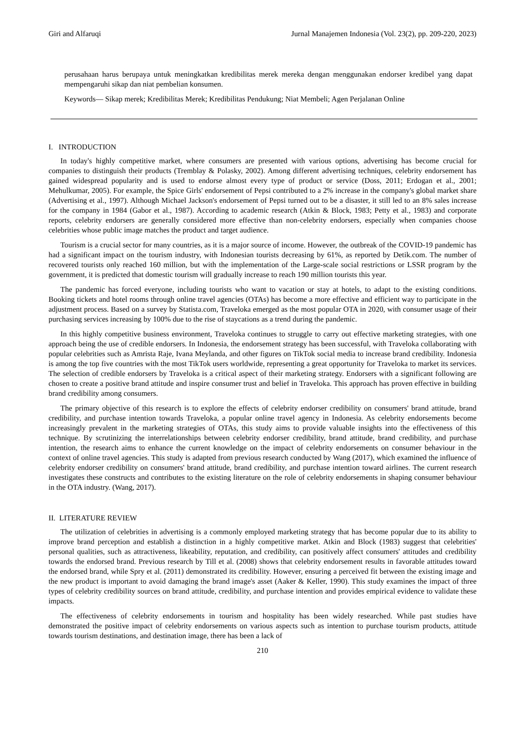Giri and Alfaruqi Jurnal Manajemen Indonesia (Vol. 23(2), pp. 209-220, 2023)
perusahaan harus berupaya untuk meningkatkan kredibilitas merek mereka dengan menggunakan endorser kredibel yang dapat mempengaruhi sikap dan niat pembelian konsumen.
Keywords— Sikap merek; Kredibilitas Merek; Kredibilitas Pendukung; Niat Membeli; Agen Perjalanan Online
I. INTRODUCTION
In today's highly competitive market, where consumers are presented with various options, advertising has become crucial for companies to distinguish their products (Tremblay & Polasky, 2002). Among different advertising techniques, celebrity endorsement has gained widespread popularity and is used to endorse almost every type of product or service (Doss, 2011; Erdogan et al., 2001; Mehulkumar, 2005). For example, the Spice Girls' endorsement of Pepsi contributed to a 2% increase in the company's global market share (Advertising et al., 1997). Although Michael Jackson's endorsement of Pepsi turned out to be a disaster, it still led to an 8% sales increase for the company in 1984 (Gabor et al., 1987). According to academic research (Atkin & Block, 1983; Petty et al., 1983) and corporate reports, celebrity endorsers are generally considered more effective than non-celebrity endorsers, especially when companies choose celebrities whose public image matches the product and target audience.
Tourism is a crucial sector for many countries, as it is a major source of income. However, the outbreak of the COVID-19 pandemic has had a significant impact on the tourism industry, with Indonesian tourists decreasing by 61%, as reported by Detik.com. The number of recovered tourists only reached 160 million, but with the implementation of the Large-scale social restrictions or LSSR program by the government, it is predicted that domestic tourism will gradually increase to reach 190 million tourists this year.
The pandemic has forced everyone, including tourists who want to vacation or stay at hotels, to adapt to the existing conditions. Booking tickets and hotel rooms through online travel agencies (OTAs) has become a more effective and efficient way to participate in the adjustment process. Based on a survey by Statista.com, Traveloka emerged as the most popular OTA in 2020, with consumer usage of their purchasing services increasing by 100% due to the rise of staycations as a trend during the pandemic.
In this highly competitive business environment, Traveloka continues to struggle to carry out effective marketing strategies, with one approach being the use of credible endorsers. In Indonesia, the endorsement strategy has been successful, with Traveloka collaborating with popular celebrities such as Amrista Raje, Ivana Meylanda, and other figures on TikTok social media to increase brand credibility. Indonesia is among the top five countries with the most TikTok users worldwide, representing a great opportunity for Traveloka to market its services. The selection of credible endorsers by Traveloka is a critical aspect of their marketing strategy. Endorsers with a significant following are chosen to create a positive brand attitude and inspire consumer trust and belief in Traveloka. This approach has proven effective in building brand credibility among consumers.
The primary objective of this research is to explore the effects of celebrity endorser credibility on consumers' brand attitude, brand credibility, and purchase intention towards Traveloka, a popular online travel agency in Indonesia. As celebrity endorsements become increasingly prevalent in the marketing strategies of OTAs, this study aims to provide valuable insights into the effectiveness of this technique. By scrutinizing the interrelationships between celebrity endorser credibility, brand attitude, brand credibility, and purchase intention, the research aims to enhance the current knowledge on the impact of celebrity endorsements on consumer behaviour in the context of online travel agencies. This study is adapted from previous research conducted by Wang (2017), which examined the influence of celebrity endorser credibility on consumers' brand attitude, brand credibility, and purchase intention toward airlines. The current research investigates these constructs and contributes to the existing literature on the role of celebrity endorsements in shaping consumer behaviour in the OTA industry. (Wang, 2017).
II. LITERATURE REVIEW
The utilization of celebrities in advertising is a commonly employed marketing strategy that has become popular due to its ability to improve brand perception and establish a distinction in a highly competitive market. Atkin and Block (1983) suggest that celebrities' personal qualities, such as attractiveness, likeability, reputation, and credibility, can positively affect consumers' attitudes and credibility towards the endorsed brand. Previous research by Till et al. (2008) shows that celebrity endorsement results in favorable attitudes toward the endorsed brand, while Spry et al. (2011) demonstrated its credibility. However, ensuring a perceived fit between the existing image and the new product is important to avoid damaging the brand image's asset (Aaker & Keller, 1990). This study examines the impact of three types of celebrity credibility sources on brand attitude, credibility, and purchase intention and provides empirical evidence to validate these impacts.
The effectiveness of celebrity endorsements in tourism and hospitality has been widely researched. While past studies have demonstrated the positive impact of celebrity endorsements on various aspects such as intention to purchase tourism products, attitude towards tourism destinations, and destination image, there has been a lack of
210